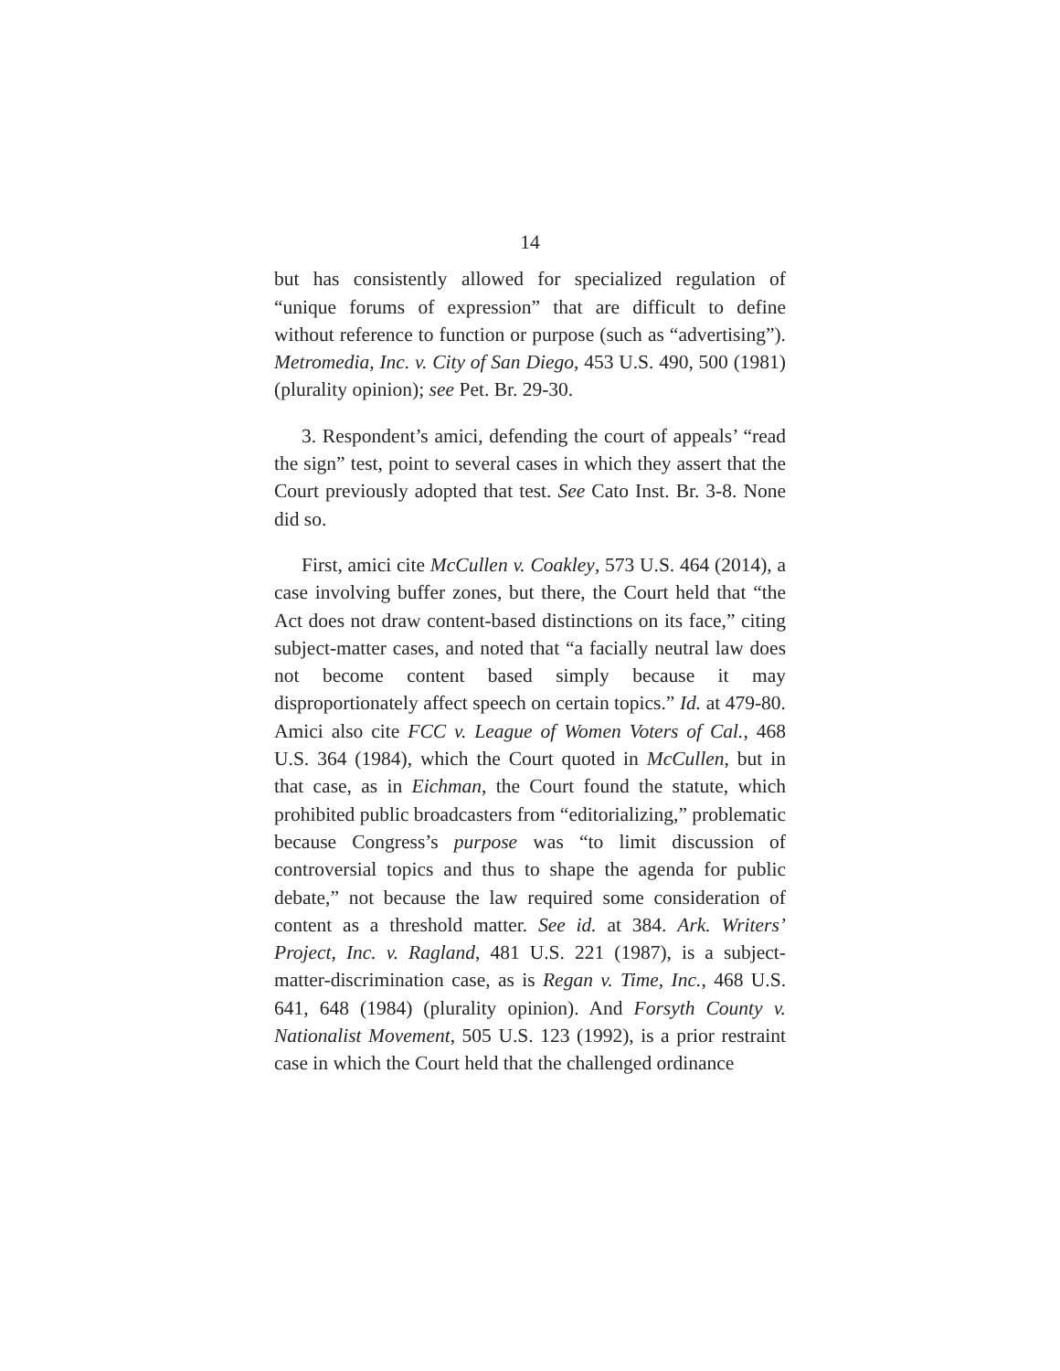14
but has consistently allowed for specialized regulation of “unique forums of expression” that are difficult to define without reference to function or purpose (such as “advertising”). Metromedia, Inc. v. City of San Diego, 453 U.S. 490, 500 (1981) (plurality opinion); see Pet. Br. 29-30.
3. Respondent’s amici, defending the court of appeals’ “read the sign” test, point to several cases in which they assert that the Court previously adopted that test. See Cato Inst. Br. 3-8. None did so.
First, amici cite McCullen v. Coakley, 573 U.S. 464 (2014), a case involving buffer zones, but there, the Court held that “the Act does not draw content-based distinctions on its face,” citing subject-matter cases, and noted that “a facially neutral law does not become content based simply because it may disproportionately affect speech on certain topics.” Id. at 479-80. Amici also cite FCC v. League of Women Voters of Cal., 468 U.S. 364 (1984), which the Court quoted in McCullen, but in that case, as in Eichman, the Court found the statute, which prohibited public broadcasters from “editorializing,” problematic because Congress’s purpose was “to limit discussion of controversial topics and thus to shape the agenda for public debate,” not because the law required some consideration of content as a threshold matter. See id. at 384. Ark. Writers’ Project, Inc. v. Ragland, 481 U.S. 221 (1987), is a subject-matter-discrimination case, as is Regan v. Time, Inc., 468 U.S. 641, 648 (1984) (plurality opinion). And Forsyth County v. Nationalist Movement, 505 U.S. 123 (1992), is a prior restraint case in which the Court held that the challenged ordinance